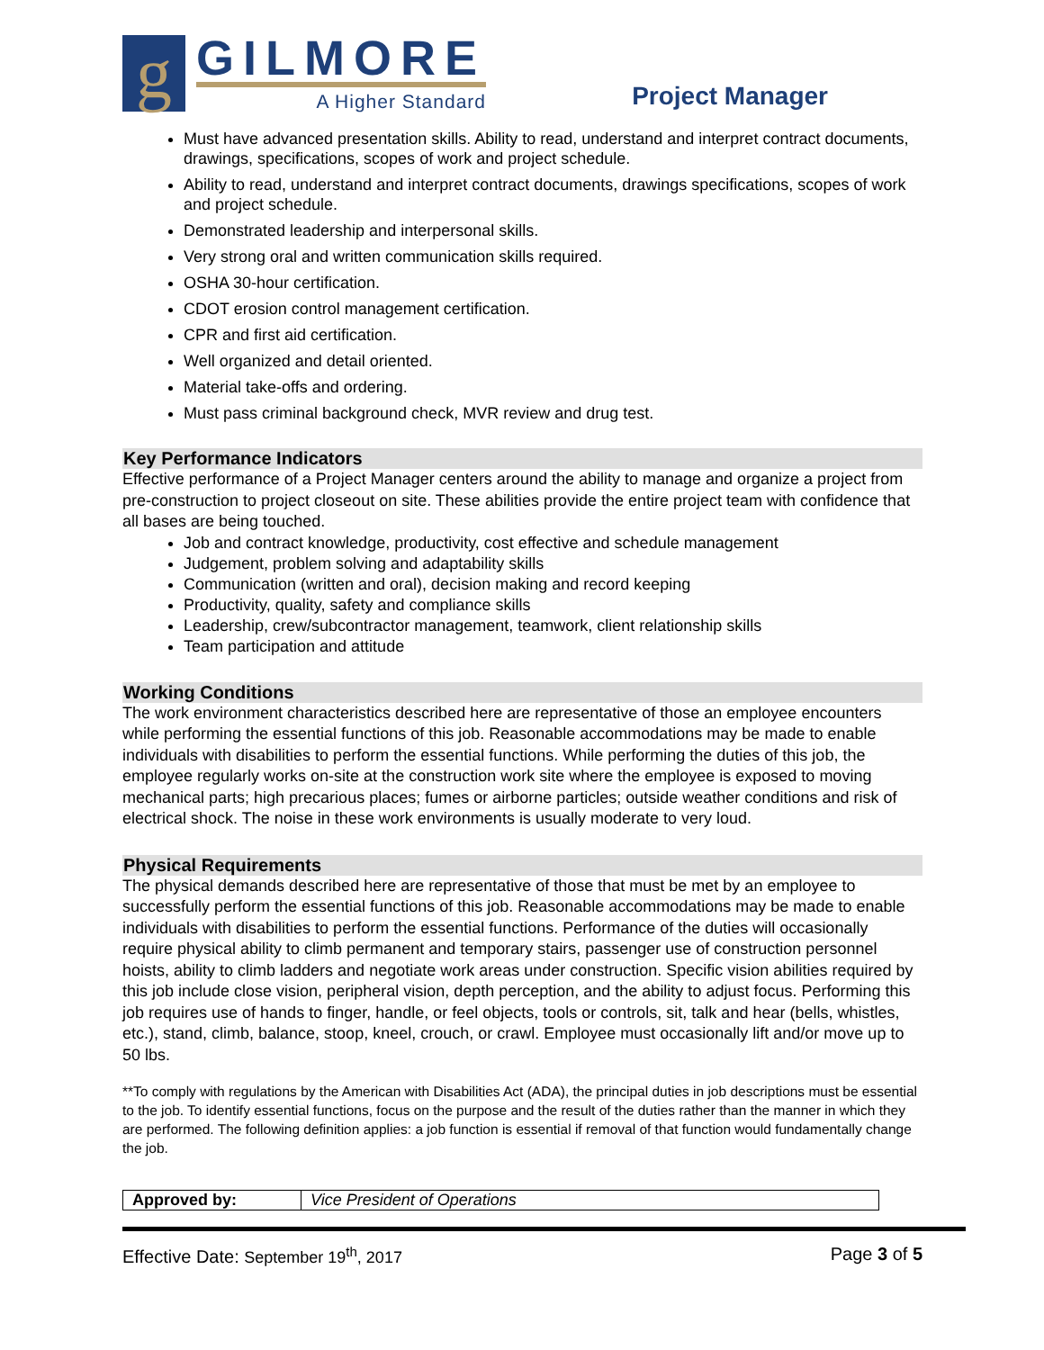g
GILMORE
A Higher Standard
Project Manager
Must have advanced presentation skills. Ability to read, understand and interpret contract documents, drawings, specifications, scopes of work and project schedule.
Ability to read, understand and interpret contract documents, drawings specifications, scopes of work and project schedule.
Demonstrated leadership and interpersonal skills.
Very strong oral and written communication skills required.
OSHA 30-hour certification.
CDOT erosion control management certification.
CPR and first aid certification.
Well organized and detail oriented.
Material take-offs and ordering.
Must pass criminal background check, MVR review and drug test.
Key Performance Indicators
Effective performance of a Project Manager centers around the ability to manage and organize a project from pre-construction to project closeout on site. These abilities provide the entire project team with confidence that all bases are being touched.
Job and contract knowledge, productivity, cost effective and schedule management
Judgement, problem solving and adaptability skills
Communication (written and oral), decision making and record keeping
Productivity, quality, safety and compliance skills
Leadership, crew/subcontractor management, teamwork, client relationship skills
Team participation and attitude
Working Conditions
The work environment characteristics described here are representative of those an employee encounters while performing the essential functions of this job. Reasonable accommodations may be made to enable individuals with disabilities to perform the essential functions. While performing the duties of this job, the employee regularly works on-site at the construction work site where the employee is exposed to moving mechanical parts; high precarious places; fumes or airborne particles; outside weather conditions and risk of electrical shock. The noise in these work environments is usually moderate to very loud.
Physical Requirements
The physical demands described here are representative of those that must be met by an employee to successfully perform the essential functions of this job. Reasonable accommodations may be made to enable individuals with disabilities to perform the essential functions. Performance of the duties will occasionally require physical ability to climb permanent and temporary stairs, passenger use of construction personnel hoists, ability to climb ladders and negotiate work areas under construction. Specific vision abilities required by this job include close vision, peripheral vision, depth perception, and the ability to adjust focus. Performing this job requires use of hands to finger, handle, or feel objects, tools or controls, sit, talk and hear (bells, whistles, etc.), stand, climb, balance, stoop, kneel, crouch, or crawl. Employee must occasionally lift and/or move up to 50 lbs.
**To comply with regulations by the American with Disabilities Act (ADA), the principal duties in job descriptions must be essential to the job. To identify essential functions, focus on the purpose and the result of the duties rather than the manner in which they are performed. The following definition applies: a job function is essential if removal of that function would fundamentally change the job.
| Approved by: | Vice President of Operations |
Effective Date: September 19<sup>th</sup>, 2017 Page 3 of 5